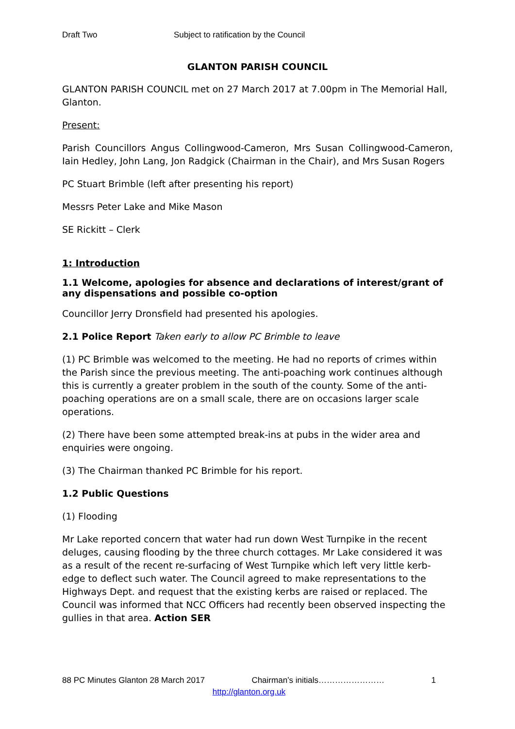Draft Two Subject to ratification by the Council
GLANTON PARISH COUNCIL
GLANTON PARISH COUNCIL met on 27 March 2017 at 7.00pm in The Memorial Hall, Glanton.
Present:
Parish Councillors Angus Collingwood-Cameron, Mrs Susan Collingwood-Cameron, Iain Hedley, John Lang, Jon Radgick (Chairman in the Chair), and Mrs Susan Rogers
PC Stuart Brimble (left after presenting his report)
Messrs Peter Lake and Mike Mason
SE Rickitt – Clerk
1: Introduction
1.1 Welcome, apologies for absence and declarations of interest/grant of any dispensations and possible co-option
Councillor Jerry Dronsfield had presented his apologies.
2.1 Police Report Taken early to allow PC Brimble to leave
(1) PC Brimble was welcomed to the meeting. He had no reports of crimes within the Parish since the previous meeting. The anti-poaching work continues although this is currently a greater problem in the south of the county. Some of the anti-poaching operations are on a small scale, there are on occasions larger scale operations.
(2) There have been some attempted break-ins at pubs in the wider area and enquiries were ongoing.
(3) The Chairman thanked PC Brimble for his report.
1.2 Public Questions
(1) Flooding
Mr Lake reported concern that water had run down West Turnpike in the recent deluges, causing flooding by the three church cottages. Mr Lake considered it was as a result of the recent re-surfacing of West Turnpike which left very little kerb-edge to deflect such water. The Council agreed to make representations to the Highways Dept. and request that the existing kerbs are raised or replaced. The Council was informed that NCC Officers had recently been observed inspecting the gullies in that area. Action SER
88 PC Minutes Glanton 28 March 2017 Chairman’s initials…………………… 1
http://glanton.org.uk